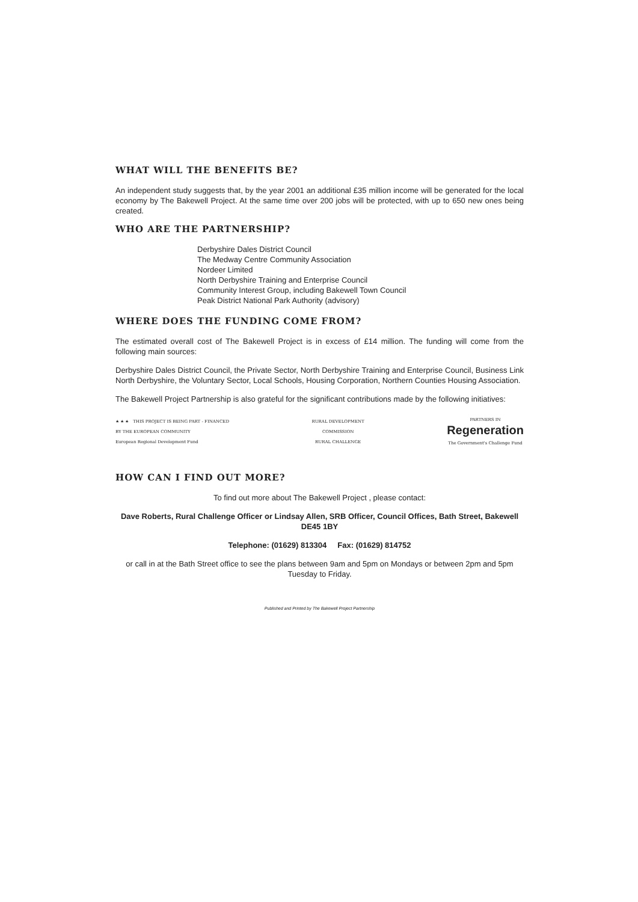WHAT WILL THE BENEFITS BE?
An independent study suggests that, by the year 2001 an additional £35 million income will be generated for the local economy by The Bakewell Project. At the same time over 200 jobs will be protected, with up to 650 new ones being created.
WHO ARE THE PARTNERSHIP?
Derbyshire Dales District Council
The Medway Centre Community Association
Nordeer Limited
North Derbyshire Training and Enterprise Council
Community Interest Group, including Bakewell Town Council
Peak District National Park Authority (advisory)
WHERE DOES THE FUNDING COME FROM?
The estimated overall cost of The Bakewell Project is in excess of £14 million. The funding will come from the following main sources:
Derbyshire Dales District Council, the Private Sector, North Derbyshire Training and Enterprise Council, Business Link North Derbyshire, the Voluntary Sector, Local Schools, Housing Corporation, Northern Counties Housing Association.
The Bakewell Project Partnership is also grateful for the significant contributions made by the following initiatives:
★ ★ ★ THIS PROJECT IS BEING PART - FINANCED
BY THE EUROPEAN COMMUNITY
European Regional Development Fund
RURAL DEVELOPMENT
COMMISSION
RURAL CHALLENGE
PARTNERS IN
Regeneration
The Government's Challenge Fund
HOW CAN I FIND OUT MORE?
To find out more about The Bakewell Project , please contact:
Dave Roberts, Rural Challenge Officer or Lindsay Allen, SRB Officer, Council Offices, Bath Street, Bakewell DE45 1BY
Telephone: (01629) 813304 Fax: (01629) 814752
or call in at the Bath Street office to see the plans between 9am and 5pm on Mondays or between 2pm and 5pm Tuesday to Friday.
Published and Printed by The Bakewell Project Partnership